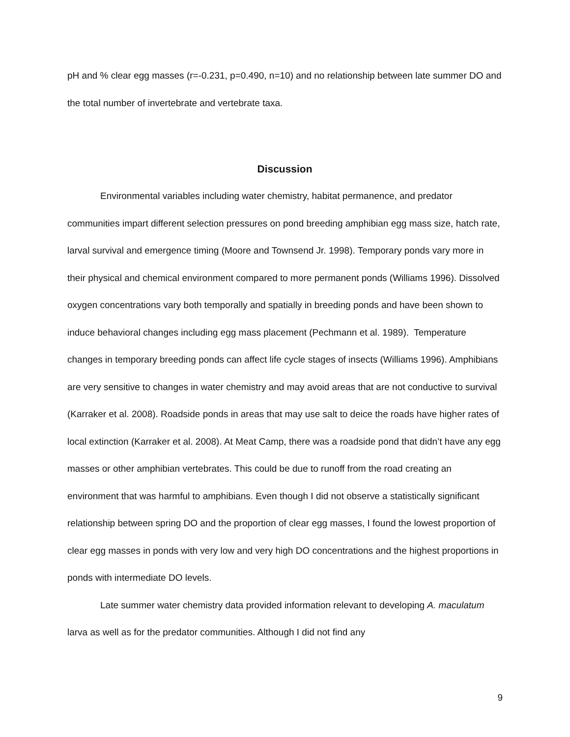pH and % clear egg masses (r=-0.231, p=0.490, n=10) and no relationship between late summer DO and the total number of invertebrate and vertebrate taxa.
Discussion
Environmental variables including water chemistry, habitat permanence, and predator communities impart different selection pressures on pond breeding amphibian egg mass size, hatch rate, larval survival and emergence timing (Moore and Townsend Jr. 1998). Temporary ponds vary more in their physical and chemical environment compared to more permanent ponds (Williams 1996). Dissolved oxygen concentrations vary both temporally and spatially in breeding ponds and have been shown to induce behavioral changes including egg mass placement (Pechmann et al. 1989). Temperature changes in temporary breeding ponds can affect life cycle stages of insects (Williams 1996). Amphibians are very sensitive to changes in water chemistry and may avoid areas that are not conductive to survival (Karraker et al. 2008). Roadside ponds in areas that may use salt to deice the roads have higher rates of local extinction (Karraker et al. 2008). At Meat Camp, there was a roadside pond that didn’t have any egg masses or other amphibian vertebrates. This could be due to runoff from the road creating an environment that was harmful to amphibians. Even though I did not observe a statistically significant relationship between spring DO and the proportion of clear egg masses, I found the lowest proportion of clear egg masses in ponds with very low and very high DO concentrations and the highest proportions in ponds with intermediate DO levels.
Late summer water chemistry data provided information relevant to developing A. maculatum larva as well as for the predator communities. Although I did not find any
9